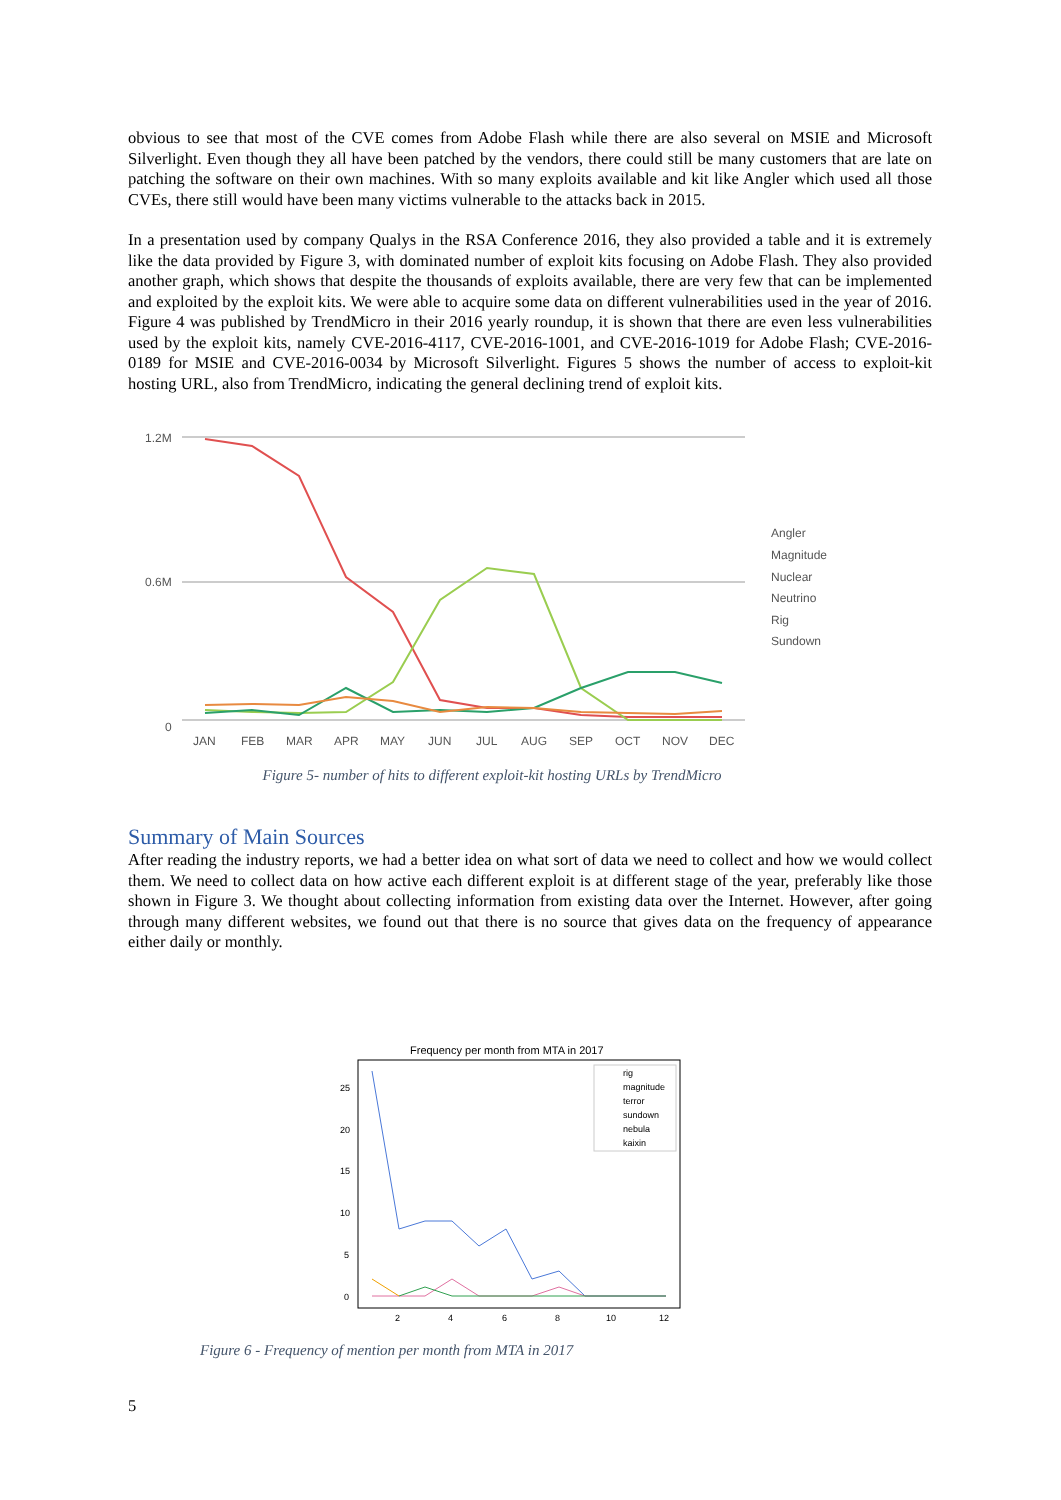obvious to see that most of the CVE comes from Adobe Flash while there are also several on MSIE and Microsoft Silverlight. Even though they all have been patched by the vendors, there could still be many customers that are late on patching the software on their own machines. With so many exploits available and kit like Angler which used all those CVEs, there still would have been many victims vulnerable to the attacks back in 2015.
In a presentation used by company Qualys in the RSA Conference 2016, they also provided a table and it is extremely like the data provided by Figure 3, with dominated number of exploit kits focusing on Adobe Flash. They also provided another graph, which shows that despite the thousands of exploits available, there are very few that can be implemented and exploited by the exploit kits. We were able to acquire some data on different vulnerabilities used in the year of 2016. Figure 4 was published by TrendMicro in their 2016 yearly roundup, it is shown that there are even less vulnerabilities used by the exploit kits, namely CVE-2016-4117, CVE-2016-1001, and CVE-2016-1019 for Adobe Flash; CVE-2016-0189 for MSIE and CVE-2016-0034 by Microsoft Silverlight. Figures 5 shows the number of access to exploit-kit hosting URL, also from TrendMicro, indicating the general declining trend of exploit kits.
1.2M
0.6M
0
JAN
FEB
MAR
APR
MAY
JUN
JUL
AUG
SEP
OCT
NOV
DEC
Angler
Magnitude
Nuclear
Neutrino
Rig
Sundown
Figure 5- number of hits to different exploit-kit hosting URLs by TrendMicro
Summary of Main Sources
After reading the industry reports, we had a better idea on what sort of data we need to collect and how we would collect them. We need to collect data on how active each different exploit is at different stage of the year, preferably like those shown in Figure 3. We thought about collecting information from existing data over the Internet. However, after going through many different websites, we found out that there is no source that gives data on the frequency of appearance either daily or monthly.
Frequency per month from MTA in 2017
25
20
15
10
5
0
2
4
6
8
10
12
rig
magnitude
terror
sundown
nebula
kaixin
Figure 6 - Frequency of mention per month from MTA in 2017
5